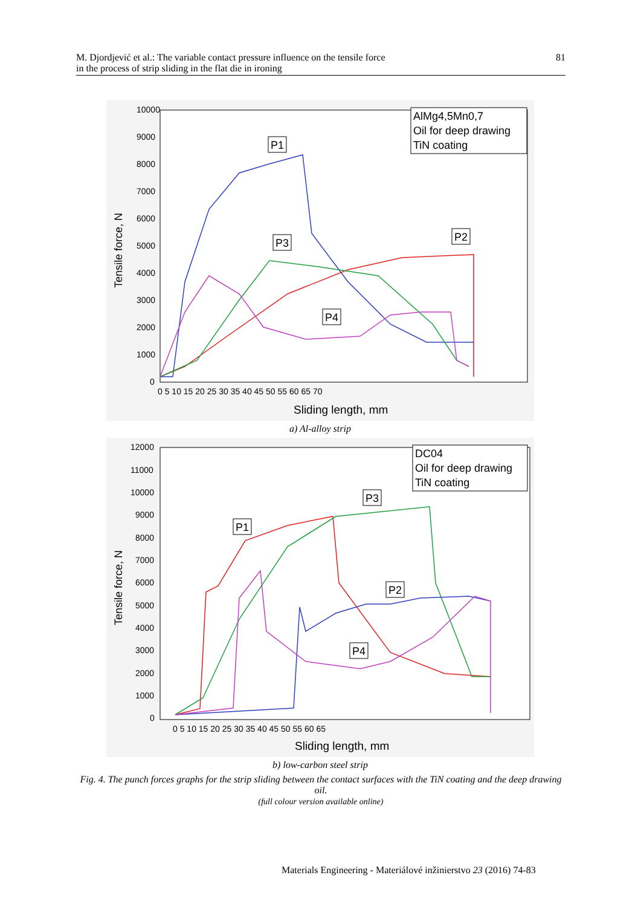M. Djordjević et al.: The variable contact pressure influence on the tensile force
in the process of strip sliding in the flat die in ironing
81
10000
9000
8000
7000
6000
5000
4000
3000
2000
1000
0
0 5 10 15 20 25 30 35 40 45 50 55 60 65 70
Sliding length, mm
Tensile force, N
P1
P2
P3
P4
AlMg4,5Mn0,7
Oil for deep drawing
TiN coating
a) Al-alloy strip
12000
11000
10000
9000
8000
7000
6000
5000
4000
3000
2000
1000
0
0 5 10 15 20 25 30 35 40 45 50 55 60 65
Sliding length, mm
Tensile force, N
P1
P2
P3
P4
DC04
Oil for deep drawing
TiN coating
b) low-carbon steel strip
Fig. 4. The punch forces graphs for the strip sliding between the contact surfaces with the TiN coating and the deep drawing oil.
(full colour version available online)
Materials Engineering - Materiálové inžinierstvo 23 (2016) 74-83